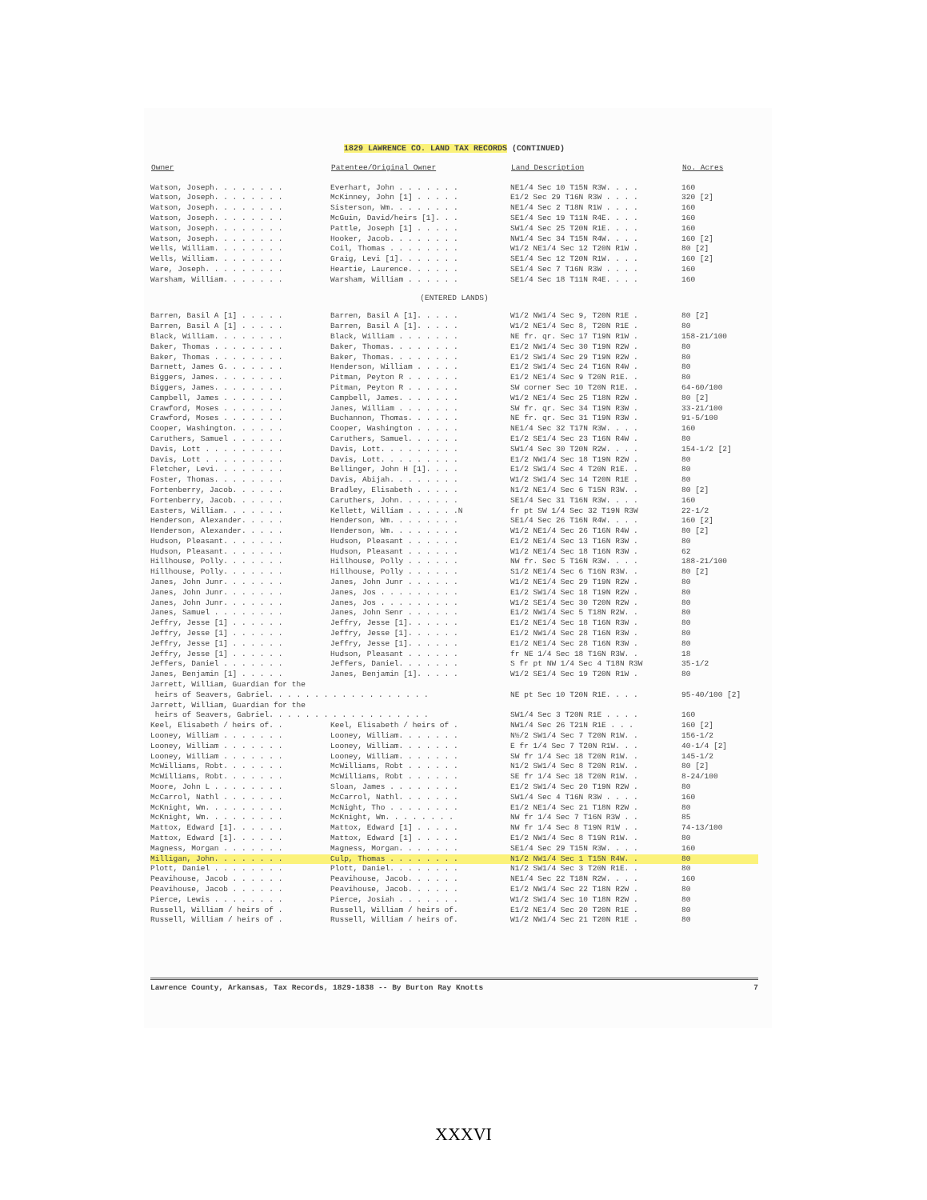1829 LAWRENCE CO. LAND TAX RECORDS (CONTINUED)
| Owner | Patentee/Original Owner | Land Description | No. Acres |
| --- | --- | --- | --- |
| Watson, Joseph. . . . . . . . | Everhart, John . . . . . . . | NE1/4 Sec 10 T15N R3W. . . . | 160 |
| Watson, Joseph. . . . . . . . | McKinney, John [1] . . . . . | E1/2 Sec 29 T16N R3W . . . . | 320 [2] |
| Watson, Joseph. . . . . . . . | Sisterson, Wm. . . . . . . . | NE1/4 Sec 2 T18N R1W . . . . | 160 |
| Watson, Joseph. . . . . . . . | McGuin, David/heirs [1]. . . | SE1/4 Sec 19 T11N R4E. . . . | 160 |
| Watson, Joseph. . . . . . . . | Pattle, Joseph [1] . . . . . | SW1/4 Sec 25 T20N R1E. . . . | 160 |
| Watson, Joseph. . . . . . . . | Hooker, Jacob. . . . . . . . | NW1/4 Sec 34 T15N R4W. . . . | 160 [2] |
| Wells, William. . . . . . . . | Coil, Thomas . . . . . . . . | W1/2 NE1/4 Sec 12 T20N R1W . | 80 [2] |
| Wells, William. . . . . . . . | Graig, Levi [1]. . . . . . . | SE1/4 Sec 12 T20N R1W. . . . | 160 [2] |
| Ware, Joseph. . . . . . . . . | Heartie, Laurence. . . . . . | SE1/4 Sec 7 T16N R3W . . . . | 160 |
| Warsham, William. . . . . . . | Warsham, William . . . . . . | SE1/4 Sec 18 T11N R4E. . . . | 160 |
| (ENTERED LANDS) | | | |
| Barren, Basil A [1] . . . . . | Barren, Basil A [1]. . . . . | W1/2 NW1/4 Sec 9, T20N R1E . | 80 [2] |
| Barren, Basil A [1] . . . . . | Barren, Basil A [1]. . . . . | W1/2 NE1/4 Sec 8, T20N R1E . | 80 |
| Black, William. . . . . . . . | Black, William . . . . . . . | NE fr. qr. Sec 17 T19N R1W . | 158-21/100 |
| Baker, Thomas . . . . . . . . | Baker, Thomas. . . . . . . . | E1/2 NW1/4 Sec 30 T19N R2W . | 80 |
| Baker, Thomas . . . . . . . . | Baker, Thomas. . . . . . . . | E1/2 SW1/4 Sec 29 T19N R2W . | 80 |
| Barnett, James G. . . . . . . | Henderson, William . . . . . | E1/2 SW1/4 Sec 24 T16N R4W . | 80 |
| Biggers, James. . . . . . . . | Pitman, Peyton R . . . . . . | E1/2 NE1/4 Sec 9 T20N R1E. . | 80 |
| Biggers, James. . . . . . . . | Pitman, Peyton R . . . . . . | SW corner Sec 10 T20N R1E. . | 64-60/100 |
| Campbell, James . . . . . . . | Campbell, James. . . . . . . | W1/2 NE1/4 Sec 25 T18N R2W . | 80 [2] |
| Crawford, Moses . . . . . . . | Janes, William . . . . . . . | SW fr. qr. Sec 34 T19N R3W . | 33-21/100 |
| Crawford, Moses . . . . . . . | Buchannon, Thomas. . . . . . | NE fr. qr. Sec 31 T19N R3W . | 91-5/100 |
| Cooper, Washington. . . . . . | Cooper, Washington . . . . . | NE1/4 Sec 32 T17N R3W. . . . | 160 |
| Caruthers, Samuel . . . . . . | Caruthers, Samuel. . . . . . | E1/2 SE1/4 Sec 23 T16N R4W . | 80 |
| Davis, Lott . . . . . . . . . | Davis, Lott. . . . . . . . . | SW1/4 Sec 30 T20N R2W. . . . | 154-1/2 [2] |
| Davis, Lott . . . . . . . . . | Davis, Lott. . . . . . . . . | E1/2 NW1/4 Sec 18 T19N R2W . | 80 |
| Fletcher, Levi. . . . . . . . | Bellinger, John H [1]. . . . | E1/2 SW1/4 Sec 4 T20N R1E. . | 80 |
| Foster, Thomas. . . . . . . . | Davis, Abijah. . . . . . . . | W1/2 SW1/4 Sec 14 T20N R1E . | 80 |
| Fortenberry, Jacob. . . . . . | Bradley, Elisabeth . . . . . | N1/2 NE1/4 Sec 6 T15N R3W. . | 80 [2] |
| Fortenberry, Jacob. . . . . . | Caruthers, John. . . . . . . | SE1/4 Sec 31 T16N R3W. . . . | 160 |
| Easters, William. . . . . . . | Kellett, William . . . . . .N | fr pt SW 1/4 Sec 32 T19N R3W | 22-1/2 |
| Henderson, Alexander. . . . . | Henderson, Wm. . . . . . . . | SE1/4 Sec 26 T16N R4W. . . . | 160 [2] |
| Henderson, Alexander. . . . . | Henderson, Wm. . . . . . . . | W1/2 NE1/4 Sec 26 T16N R4W . | 80 [2] |
| Hudson, Pleasant. . . . . . . | Hudson, Pleasant . . . . . . | E1/2 NE1/4 Sec 13 T16N R3W . | 80 |
| Hudson, Pleasant. . . . . . . | Hudson, Pleasant . . . . . . | W1/2 NE1/4 Sec 18 T16N R3W . | 62 |
| Hillhouse, Polly. . . . . . . | Hillhouse, Polly . . . . . . | NW fr. Sec 5 T16N R3W. . . . | 188-21/100 |
| Hillhouse, Polly. . . . . . . | Hillhouse, Polly . . . . . . | S1/2 NE1/4 Sec 6 T16N R3W. . | 80 [2] |
| Janes, John Junr. . . . . . . | Janes, John Junr . . . . . . | W1/2 NE1/4 Sec 29 T19N R2W . | 80 |
| Janes, John Junr. . . . . . . | Janes, Jos . . . . . . . . . | E1/2 SW1/4 Sec 18 T19N R2W . | 80 |
| Janes, John Junr. . . . . . . | Janes, Jos . . . . . . . . . | W1/2 SE1/4 Sec 30 T20N R2W . | 80 |
| Janes, Samuel . . . . . . . . | Janes, John Senr . . . . . . | E1/2 NW1/4 Sec 5 T18N R2W. . | 80 |
| Jeffry, Jesse [1] . . . . . . | Jeffry, Jesse [1]. . . . . . | E1/2 NE1/4 Sec 18 T16N R3W . | 80 |
| Jeffry, Jesse [1] . . . . . . | Jeffry, Jesse [1]. . . . . . | E1/2 NW1/4 Sec 28 T16N R3W . | 80 |
| Jeffry, Jesse [1] . . . . . . | Jeffry, Jesse [1]. . . . . . | E1/2 NE1/4 Sec 28 T16N R3W . | 80 |
| Jeffry, Jesse [1] . . . . . . | Hudson, Pleasant . . . . . . | fr NE 1/4 Sec 18 T16N R3W. . | 18 |
| Jeffers, Daniel . . . . . . . | Jeffers, Daniel. . . . . . . | S fr pt NW 1/4 Sec 4 T18N R3W | 35-1/2 |
| Janes, Benjamin [1] . . . . . | Janes, Benjamin [1]. . . . . | W1/2 SE1/4 Sec 19 T20N R1W . | 80 |
| Jarrett, William, Guardian for the | | | |
| heirs of Seavers, Gabriel. . . . . . . . . . . . . . . . . . | | NE pt Sec 10 T20N R1E. . . . | 95-40/100 [2] |
| Jarrett, William, Guardian for the | | | |
| heirs of Seavers, Gabriel. . . . . . . . . . . . . . . . . . | | SW1/4 Sec 3 T20N R1E . . . . | 160 |
| Keel, Elisabeth / heirs of. . | Keel, Elisabeth / heirs of . | NW1/4 Sec 26 T21N R1E . . . | 160 [2] |
| Looney, William . . . . . . . | Looney, William. . . . . . . | N½/2 SW1/4 Sec 7 T20N R1W. . | 156-1/2 |
| Looney, William . . . . . . . | Looney, William. . . . . . . | E fr 1/4 Sec 7 T20N R1W. . . | 40-1/4 [2] |
| Looney, William . . . . . . . | Looney, William. . . . . . . | SW fr 1/4 Sec 18 T20N R1W. . | 145-1/2 |
| McWilliams, Robt. . . . . . . | McWilliams, Robt . . . . . . | N1/2 SW1/4 Sec 8 T20N R1W. . | 80 [2] |
| McWilliams, Robt. . . . . . . | McWilliams, Robt . . . . . . | SE fr 1/4 Sec 18 T20N R1W. . | 8-24/100 |
| Moore, John L . . . . . . . . | Sloan, James . . . . . . . . | E1/2 SW1/4 Sec 20 T19N R2W . | 80 |
| McCarrol, Nathl . . . . . . . | McCarrol, Nathl. . . . . . . | SW1/4 Sec 4 T16N R3W . . . . | 160 |
| McKnight, Wm. . . . . . . . . | McNight, Tho . . . . . . . . | E1/2 NE1/4 Sec 21 T18N R2W . | 80 |
| McKnight, Wm. . . . . . . . . | McKnight, Wm. . . . . . . . | NW fr 1/4 Sec 7 T16N R3W . . | 85 |
| Mattox, Edward [1]. . . . . . | Mattox, Edward [1] . . . . . | NW fr 1/4 Sec 8 T19N R1W . . | 74-13/100 |
| Mattox, Edward [1]. . . . . . | Mattox, Edward [1] . . . . . | E1/2 NW1/4 Sec 8 T19N R1W. . | 80 |
| Magness, Morgan . . . . . . . | Magness, Morgan. . . . . . . | SE1/4 Sec 29 T15N R3W. . . . | 160 |
| Milligan, John. . . . . . . . | Culp, Thomas . . . . . . . . | N1/2 NW1/4 Sec 1 T15N R4W. . | 80 |
| Plott, Daniel . . . . . . . . | Plott, Daniel. . . . . . . . | N1/2 SW1/4 Sec 3 T20N R1E. . | 80 |
| Peavihouse, Jacob . . . . . . | Peavihouse, Jacob. . . . . . | NE1/4 Sec 22 T18N R2W. . . . | 160 |
| Peavihouse, Jacob . . . . . . | Peavihouse, Jacob. . . . . . | E1/2 NW1/4 Sec 22 T18N R2W . | 80 |
| Pierce, Lewis . . . . . . . . | Pierce, Josiah . . . . . . . | W1/2 SW1/4 Sec 10 T18N R2W . | 80 |
| Russell, William / heirs of . | Russell, William / heirs of. | E1/2 NE1/4 Sec 20 T20N R1E . | 80 |
| Russell, William / heirs of . | Russell, William / heirs of. | W1/2 NW1/4 Sec 21 T20N R1E . | 80 |
Lawrence County, Arkansas, Tax Records, 1829-1838 -- By Burton Ray Knotts 7
XXXVI